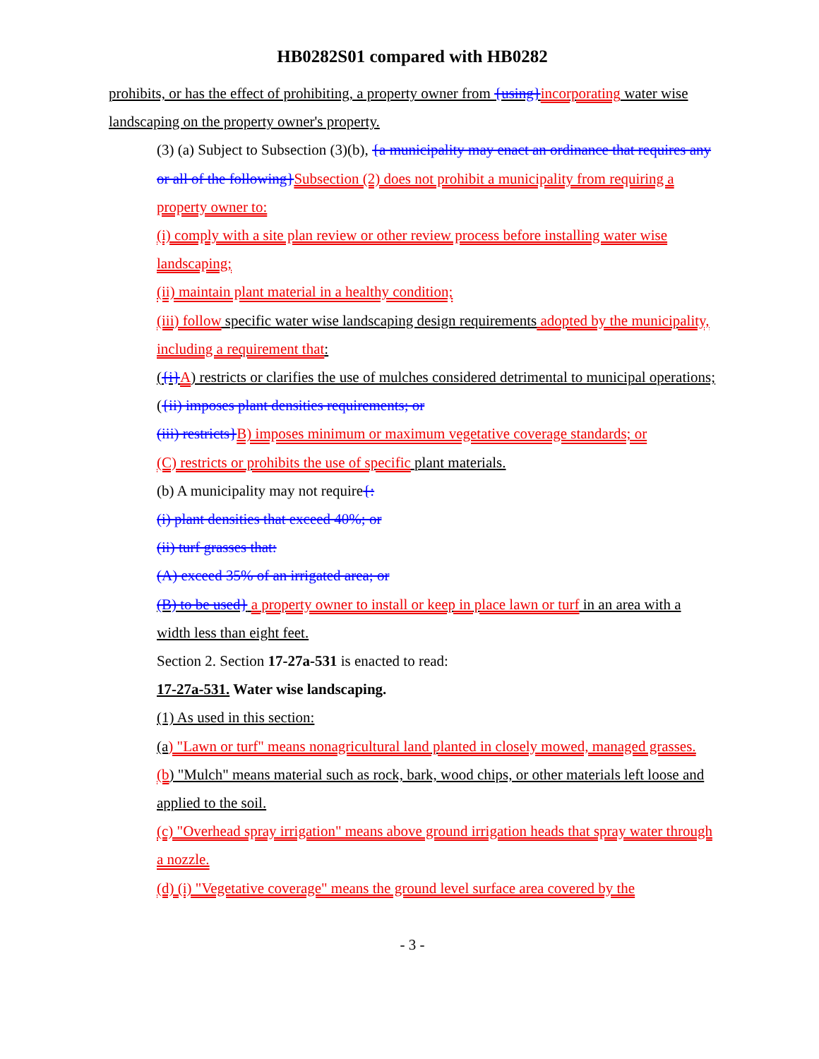HB0282S01 compared with HB0282
prohibits, or has the effect of prohibiting, a property owner from {using}incorporating water wise landscaping on the property owner's property.
(3) (a) Subject to Subsection (3)(b), {a municipality may enact an ordinance that requires any or all of the following}Subsection (2) does not prohibit a municipality from requiring a property owner to:
(i) comply with a site plan review or other review process before installing water wise landscaping;
(ii) maintain plant material in a healthy condition;
(iii) follow specific water wise landscaping design requirements adopted by the municipality, including a requirement that:
({i}A) restricts or clarifies the use of mulches considered detrimental to municipal operations;
({ii) imposes plant densities requirements; or
(iii) restricts}B) imposes minimum or maximum vegetative coverage standards; or
(C) restricts or prohibits the use of specific plant materials.
(b) A municipality may not require{:
(i) plant densities that exceed 40%; or
(ii) turf grasses that:
(A) exceed 35% of an irrigated area; or
(B) to be used} a property owner to install or keep in place lawn or turf in an area with a width less than eight feet.
Section 2. Section 17-27a-531 is enacted to read:
17-27a-531. Water wise landscaping.
(1) As used in this section:
(a) "Lawn or turf" means nonagricultural land planted in closely mowed, managed grasses.
(b) "Mulch" means material such as rock, bark, wood chips, or other materials left loose and applied to the soil.
(c) "Overhead spray irrigation" means above ground irrigation heads that spray water through a nozzle.
(d) (i) "Vegetative coverage" means the ground level surface area covered by the
- 3 -